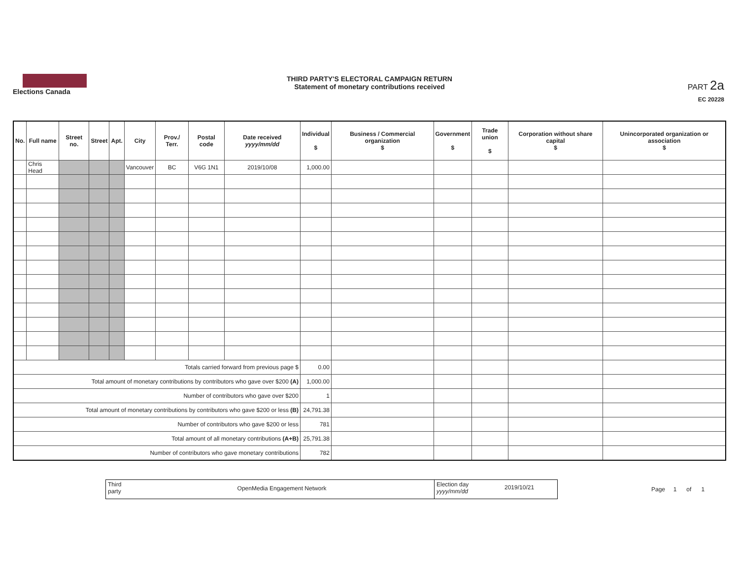Elections Canada
THIRD PARTY'S ELECTORAL CAMPAIGN RETURN
Statement of monetary contributions received
PART 2a
EC 20228
| No. | Full name | Street no. | Street | Apt. | City | Prov./ Terr. | Postal code | Date received yyyy/mm/dd | Individual $ | Business / Commercial organization $ | Government $ | Trade union $ | Corporation without share capital $ | Unincorporated organization or association $ |
| --- | --- | --- | --- | --- | --- | --- | --- | --- | --- | --- | --- | --- | --- | --- |
| | Chris Head | | | | Vancouver | BC | V6G 1N1 | 2019/10/08 | 1,000.00 | | | | | |
| Totals carried forward from previous page $ | | | | | | | | | 0.00 | | | | | |
| Total amount of monetary contributions by contributors who gave over $200 (A) | | | | | | | | | 1,000.00 | | | | | |
| Number of contributors who gave over $200 | | | | | | | | | 1 | | | | | |
| Total amount of monetary contributions by contributors who gave $200 or less (B) | | | | | | | | | 24,791.38 | | | | | |
| Number of contributors who gave $200 or less | | | | | | | | | 781 | | | | | |
| Total amount of all monetary contributions (A+B) | | | | | | | | | 25,791.38 | | | | | |
| Number of contributors who gave monetary contributions | | | | | | | | | 782 | | | | | |
Third party
OpenMedia Engagement Network
Election day yyyy/mm/dd
2019/10/21
Page 1 of 1